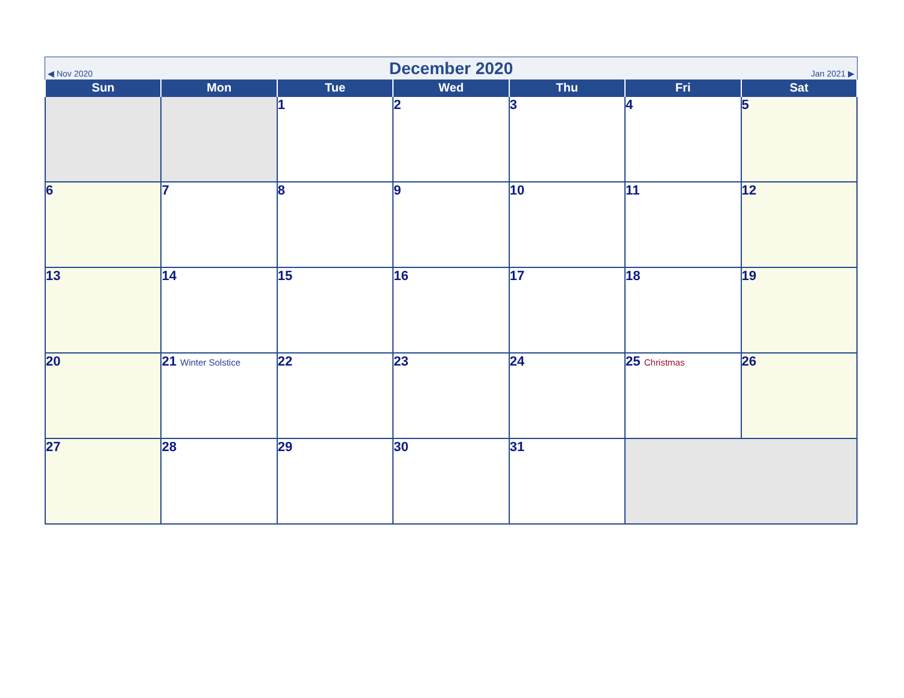◀ Nov 2020 December 2020 Jan 2021 ▶
| Sun | Mon | Tue | Wed | Thu | Fri | Sat |
| --- | --- | --- | --- | --- | --- | --- |
| | | 1 | 2 | 3 | 4 | 5 |
| 6 | 7 | 8 | 9 | 10 | 11 | 12 |
| 13 | 14 | 15 | 16 | 17 | 18 | 19 |
| 20 | 21 Winter Solstice | 22 | 23 | 24 | 25 Christmas | 26 |
| 27 | 28 | 29 | 30 | 31 | | |